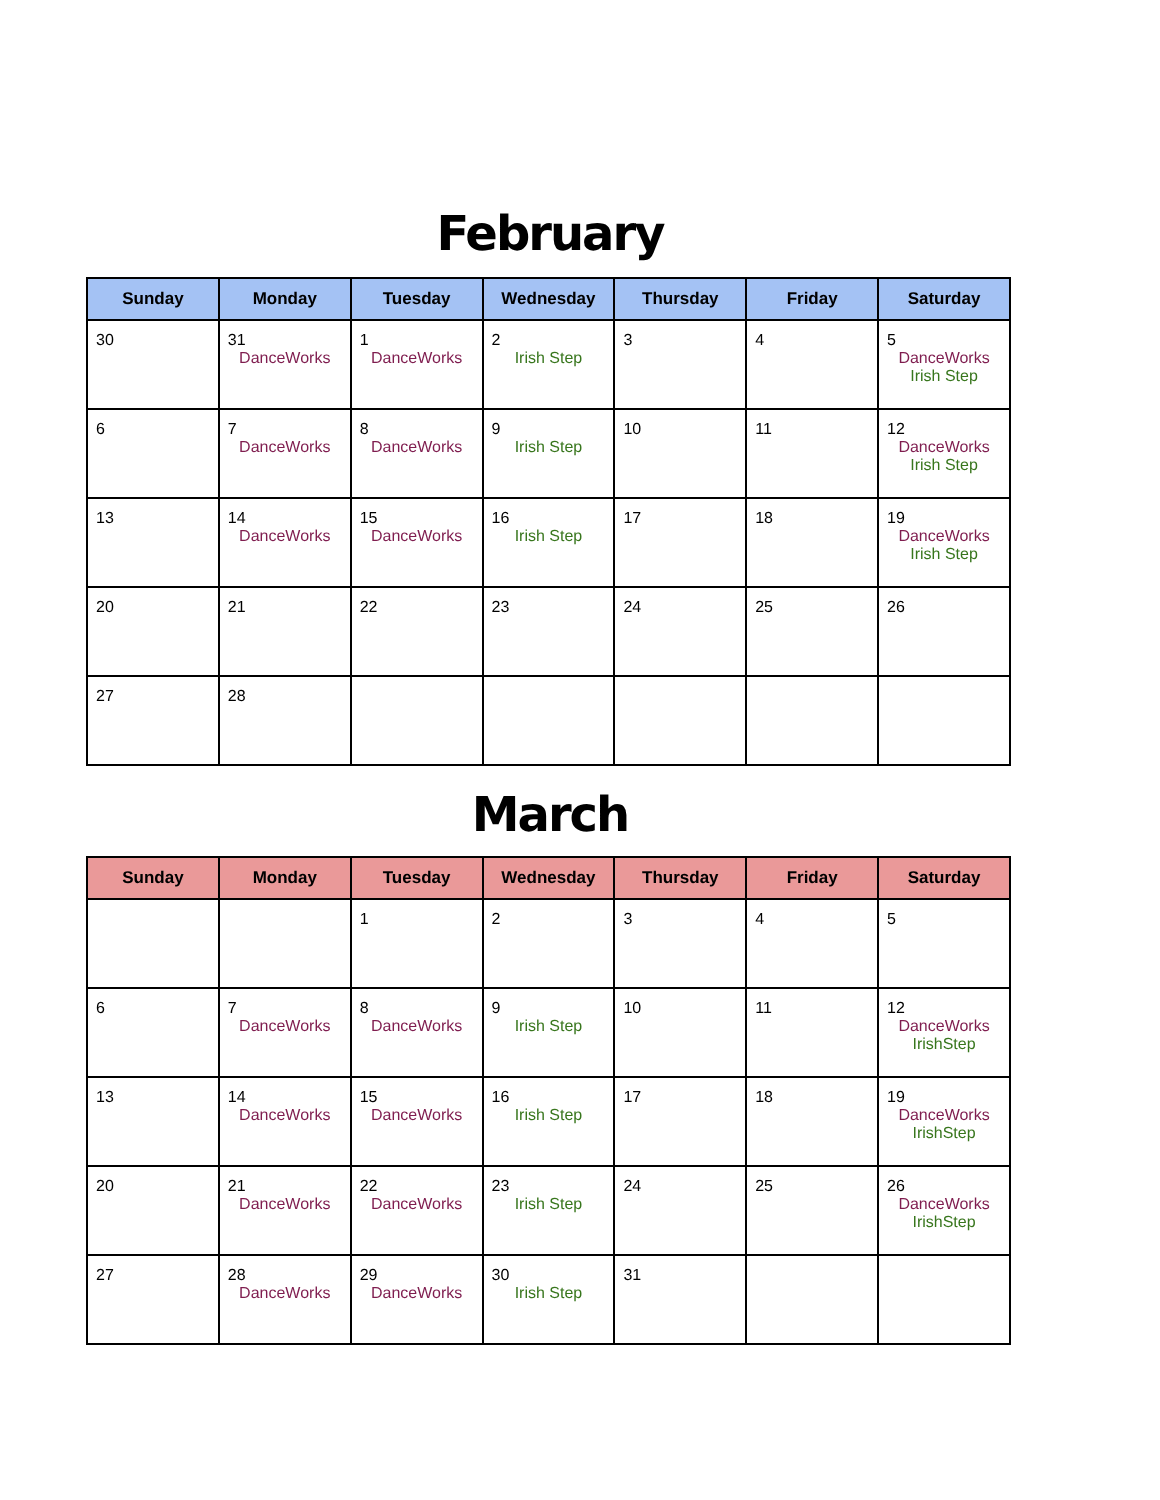February
| Sunday | Monday | Tuesday | Wednesday | Thursday | Friday | Saturday |
| --- | --- | --- | --- | --- | --- | --- |
| 30 | 31 DanceWorks | 1 DanceWorks | 2 Irish Step | 3 | 4 | 5 DanceWorks Irish Step |
| 6 | 7 DanceWorks | 8 DanceWorks | 9 Irish Step | 10 | 11 | 12 DanceWorks Irish Step |
| 13 | 14 DanceWorks | 15 DanceWorks | 16 Irish Step | 17 | 18 | 19 DanceWorks Irish Step |
| 20 | 21 | 22 | 23 | 24 | 25 | 26 |
| 27 | 28 | | | | | |
March
| Sunday | Monday | Tuesday | Wednesday | Thursday | Friday | Saturday |
| --- | --- | --- | --- | --- | --- | --- |
| | | 1 | 2 | 3 | 4 | 5 |
| 6 | 7 DanceWorks | 8 DanceWorks | 9 Irish Step | 10 | 11 | 12 DanceWorks IrishStep |
| 13 | 14 DanceWorks | 15 DanceWorks | 16 Irish Step | 17 | 18 | 19 DanceWorks IrishStep |
| 20 | 21 DanceWorks | 22 DanceWorks | 23 Irish Step | 24 | 25 | 26 DanceWorks IrishStep |
| 27 | 28 DanceWorks | 29 DanceWorks | 30 Irish Step | 31 | | |